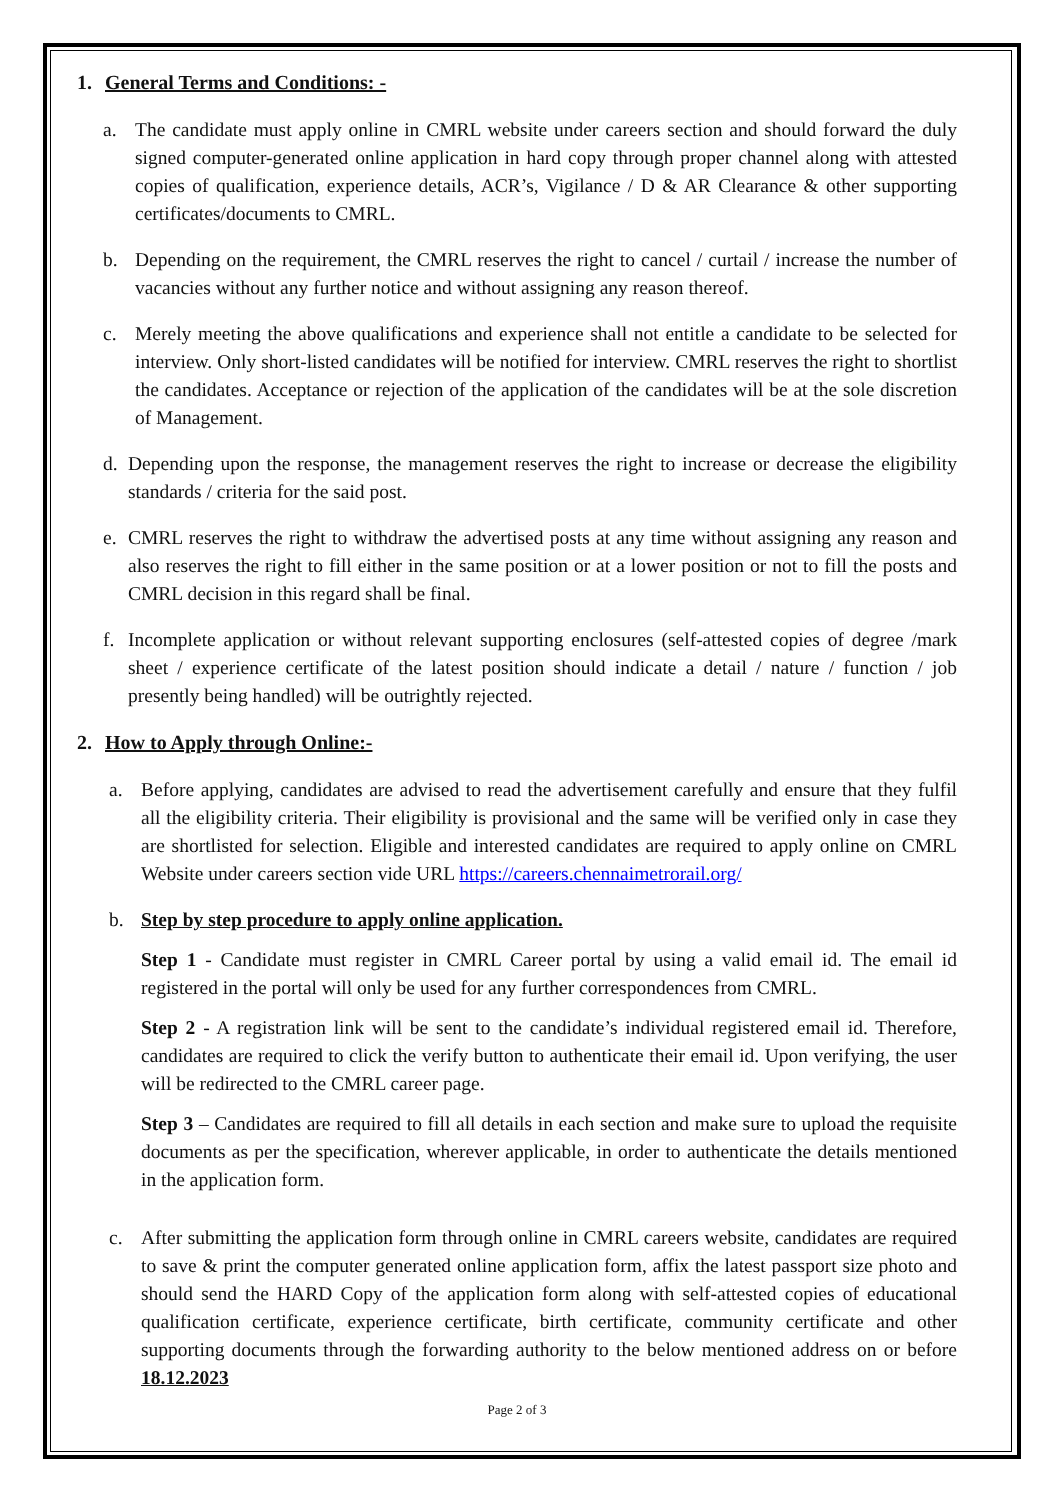1. General Terms and Conditions: -
a. The candidate must apply online in CMRL website under careers section and should forward the duly signed computer-generated online application in hard copy through proper channel along with attested copies of qualification, experience details, ACR’s, Vigilance / D & AR Clearance & other supporting certificates/documents to CMRL.
b. Depending on the requirement, the CMRL reserves the right to cancel / curtail / increase the number of vacancies without any further notice and without assigning any reason thereof.
c. Merely meeting the above qualifications and experience shall not entitle a candidate to be selected for interview. Only short-listed candidates will be notified for interview. CMRL reserves the right to shortlist the candidates. Acceptance or rejection of the application of the candidates will be at the sole discretion of Management.
d. Depending upon the response, the management reserves the right to increase or decrease the eligibility standards / criteria for the said post.
e. CMRL reserves the right to withdraw the advertised posts at any time without assigning any reason and also reserves the right to fill either in the same position or at a lower position or not to fill the posts and CMRL decision in this regard shall be final.
f. Incomplete application or without relevant supporting enclosures (self-attested copies of degree /mark sheet / experience certificate of the latest position should indicate a detail / nature / function / job presently being handled) will be outrightly rejected.
2. How to Apply through Online:-
a. Before applying, candidates are advised to read the advertisement carefully and ensure that they fulfil all the eligibility criteria. Their eligibility is provisional and the same will be verified only in case they are shortlisted for selection. Eligible and interested candidates are required to apply online on CMRL Website under careers section vide URL https://careers.chennaimetrorail.org/
b. Step by step procedure to apply online application.
Step 1 - Candidate must register in CMRL Career portal by using a valid email id. The email id registered in the portal will only be used for any further correspondences from CMRL.
Step 2 - A registration link will be sent to the candidate’s individual registered email id. Therefore, candidates are required to click the verify button to authenticate their email id. Upon verifying, the user will be redirected to the CMRL career page.
Step 3 – Candidates are required to fill all details in each section and make sure to upload the requisite documents as per the specification, wherever applicable, in order to authenticate the details mentioned in the application form.
c. After submitting the application form through online in CMRL careers website, candidates are required to save & print the computer generated online application form, affix the latest passport size photo and should send the HARD Copy of the application form along with self-attested copies of educational qualification certificate, experience certificate, birth certificate, community certificate and other supporting documents through the forwarding authority to the below mentioned address on or before 18.12.2023
Page 2 of 3